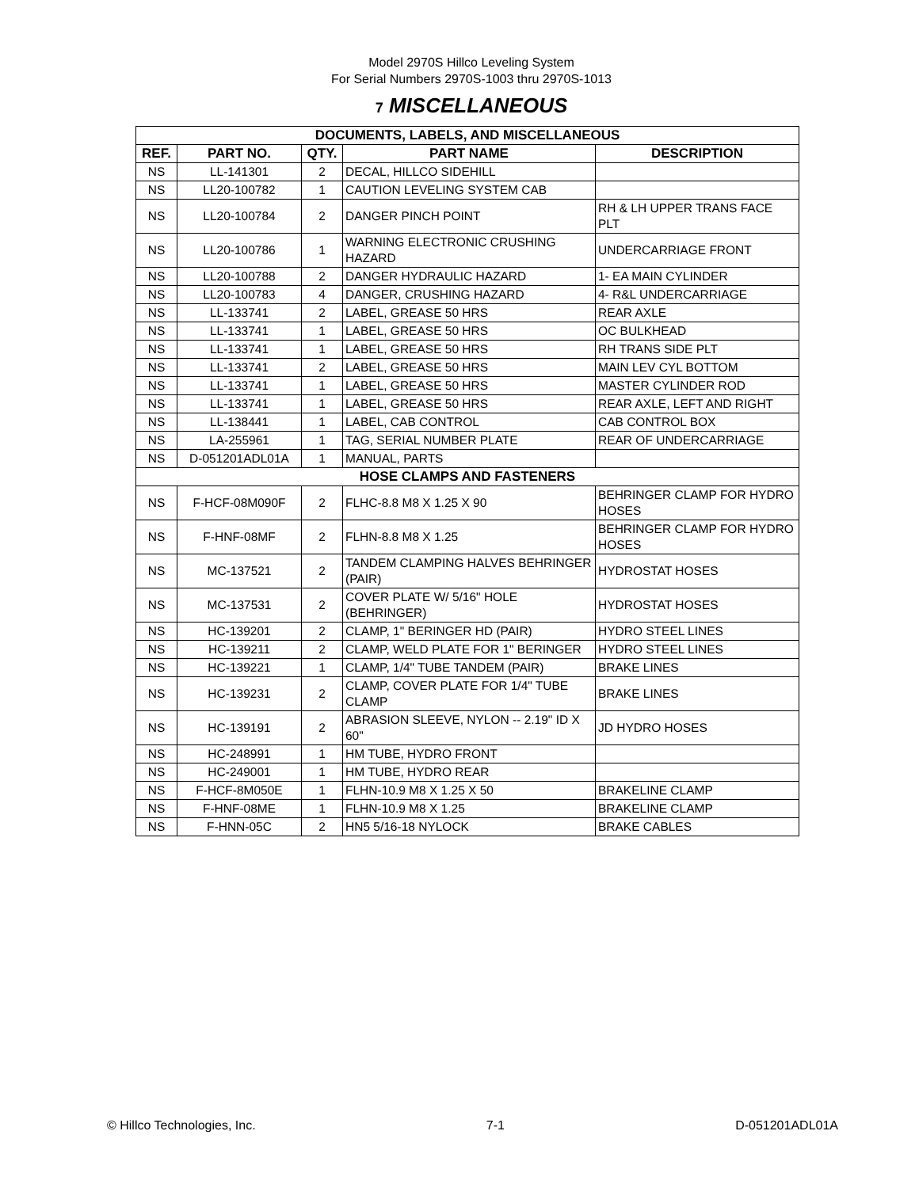Model 2970S Hillco Leveling System
For Serial Numbers 2970S-1003 thru 2970S-1013
7 MISCELLANEOUS
| DOCUMENTS, LABELS, AND MISCELLANEOUS | | | | |
| REF. | PART NO. | QTY. | PART NAME | DESCRIPTION |
| NS | LL-141301 | 2 | DECAL, HILLCO SIDEHILL | |
| NS | LL20-100782 | 1 | CAUTION LEVELING SYSTEM CAB | |
| NS | LL20-100784 | 2 | DANGER PINCH POINT | RH & LH UPPER TRANS FACE PLT |
| NS | LL20-100786 | 1 | WARNING ELECTRONIC CRUSHING HAZARD | UNDERCARRIAGE FRONT |
| NS | LL20-100788 | 2 | DANGER HYDRAULIC HAZARD | 1- EA MAIN CYLINDER |
| NS | LL20-100783 | 4 | DANGER, CRUSHING HAZARD | 4- R&L UNDERCARRIAGE |
| NS | LL-133741 | 2 | LABEL, GREASE 50 HRS | REAR AXLE |
| NS | LL-133741 | 1 | LABEL, GREASE 50 HRS | OC BULKHEAD |
| NS | LL-133741 | 1 | LABEL, GREASE 50 HRS | RH TRANS SIDE PLT |
| NS | LL-133741 | 2 | LABEL, GREASE 50 HRS | MAIN LEV CYL BOTTOM |
| NS | LL-133741 | 1 | LABEL, GREASE 50 HRS | MASTER CYLINDER ROD |
| NS | LL-133741 | 1 | LABEL, GREASE 50 HRS | REAR AXLE, LEFT AND RIGHT |
| NS | LL-138441 | 1 | LABEL, CAB CONTROL | CAB CONTROL BOX |
| NS | LA-255961 | 1 | TAG, SERIAL NUMBER PLATE | REAR OF UNDERCARRIAGE |
| NS | D-051201ADL01A | 1 | MANUAL, PARTS | |
| HOSE CLAMPS AND FASTENERS | | | | |
| NS | F-HCF-08M090F | 2 | FLHC-8.8 M8 X 1.25 X 90 | BEHRINGER CLAMP FOR HYDRO HOSES |
| NS | F-HNF-08MF | 2 | FLHN-8.8 M8 X 1.25 | BEHRINGER CLAMP FOR HYDRO HOSES |
| NS | MC-137521 | 2 | TANDEM CLAMPING HALVES BEHRINGER (PAIR) | HYDROSTAT HOSES |
| NS | MC-137531 | 2 | COVER PLATE W/ 5/16" HOLE (BEHRINGER) | HYDROSTAT HOSES |
| NS | HC-139201 | 2 | CLAMP, 1" BERINGER HD (PAIR) | HYDRO STEEL LINES |
| NS | HC-139211 | 2 | CLAMP, WELD PLATE FOR 1" BERINGER | HYDRO STEEL LINES |
| NS | HC-139221 | 1 | CLAMP, 1/4" TUBE TANDEM (PAIR) | BRAKE LINES |
| NS | HC-139231 | 2 | CLAMP, COVER PLATE FOR 1/4" TUBE CLAMP | BRAKE LINES |
| NS | HC-139191 | 2 | ABRASION SLEEVE, NYLON -- 2.19" ID X 60" | JD HYDRO HOSES |
| NS | HC-248991 | 1 | HM TUBE, HYDRO FRONT | |
| NS | HC-249001 | 1 | HM TUBE, HYDRO REAR | |
| NS | F-HCF-8M050E | 1 | FLHN-10.9 M8 X 1.25 X 50 | BRAKELINE CLAMP |
| NS | F-HNF-08ME | 1 | FLHN-10.9 M8 X 1.25 | BRAKELINE CLAMP |
| NS | F-HNN-05C | 2 | HN5 5/16-18 NYLOCK | BRAKE CABLES |
© Hillco Technologies, Inc. 7-1 D-051201ADL01A